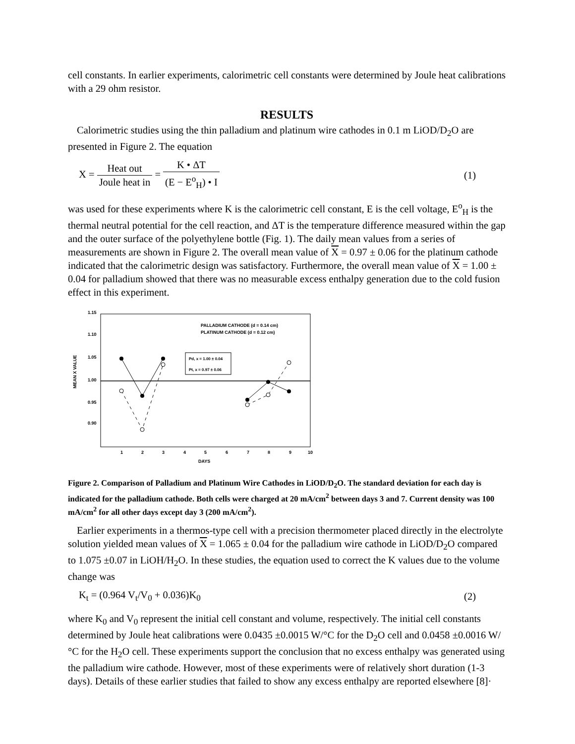cell constants. In earlier experiments, calorimetric cell constants were determined by Joule heat calibrations with a 29 ohm resistor.
RESULTS
Calorimetric studies using the thin palladium and platinum wire cathodes in 0.1 m LiOD/D<sub>2</sub>O are presented in Figure 2. The equation
X = Heat out Joule heat in = K • ΔT (E − E<sup>o</sup><sub>H</sub>) • I
(1)
was used for these experiments where K is the calorimetric cell constant, E is the cell voltage, E<sup>o</sup><sub>H</sub> is the thermal neutral potential for the cell reaction, and ΔT is the temperature difference measured within the gap and the outer surface of the polyethylene bottle (Fig. 1). The daily mean values from a series of measurements are shown in Figure 2. The overall mean value of X = 0.97 ± 0.06 for the platinum cathode indicated that the calorimetric design was satisfactory. Furthermore, the overall mean value of X = 1.00 ± 0.04 for palladium showed that there was no measurable excess enthalpy generation due to the cold fusion effect in this experiment.
1.15
1.10
1.05
1.00
0.95
0.90
1
2
3
4
5
6
7
8
9
10
DAYS
MEAN X VALUE
PALLADIUM CATHODE (d = 0.14 cm)
PLATINUM CATHODE (d = 0.12 cm)
Pd, x = 1.00 ± 0.04
Pt, x = 0.97 ± 0.06
Figure 2. Comparison of Palladium and Platinum Wire Cathodes in LiOD/D<sub>2</sub>O. The standard deviation for each day is indicated for the palladium cathode. Both cells were charged at 20 mA/cm<sup>2</sup> between days 3 and 7. Current density was 100 mA/cm<sup>2</sup> for all other days except day 3 (200 mA/cm<sup>2</sup>).
Earlier experiments in a thermos-type cell with a precision thermometer placed directly in the electrolyte solution yielded mean values of X = 1.065 ± 0.04 for the palladium wire cathode in LiOD/D<sub>2</sub>O compared to 1.075 ±0.07 in LiOH/H<sub>2</sub>O. In these studies, the equation used to correct the K values due to the volume change was
K<sub>t</sub> = (0.964 V<sub>t</sub>/V<sub>0</sub> + 0.036)K<sub>0</sub> (2)
where K<sub>0</sub> and V<sub>0</sub> represent the initial cell constant and volume, respectively. The initial cell constants determined by Joule heat calibrations were 0.0435 ±0.0015 W/°C for the D<sub>2</sub>O cell and 0.0458 ±0.0016 W/°C for the H<sub>2</sub>O cell. These experiments support the conclusion that no excess enthalpy was generated using the palladium wire cathode. However, most of these experiments were of relatively short duration (1-3 days). Details of these earlier studies that failed to show any excess enthalpy are reported elsewhere [8]·